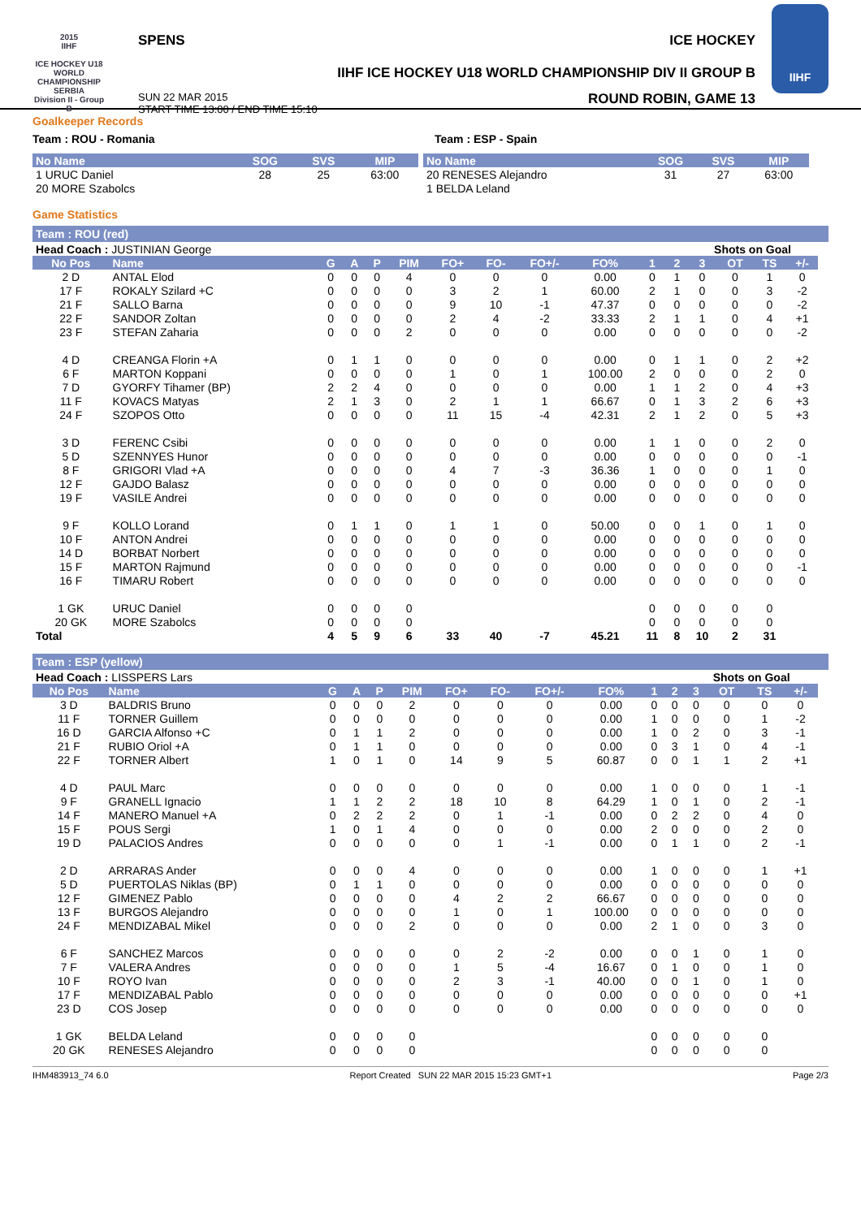2015
IIHF
ICE HOCKEY U18 WORLD CHAMPIONSHIP SERBIA
Division II - Group B
SPENS ICE HOCKEY
IIHF ICE HOCKEY U18 WORLD CHAMPIONSHIP DIV II GROUP B
SUN 22 MAR 2015
START TIME 13:00 / END TIME 15:10 ROUND ROBIN, GAME 13
IIHF
Goalkeeper Records
Team : ROU - Romania Team : ESP - Spain
| No Name | SOG | SVS | MIP |
| --- | --- | --- | --- |
| 1 URUC Daniel | 28 | 25 | 63:00 |
| 20 MORE Szabolcs | | | |
| No Name | SOG | SVS | MIP |
| --- | --- | --- | --- |
| 20 RENESES Alejandro | 31 | 27 | 63:00 |
| 1 BELDA Leland | | | |
Game Statistics
Team : ROU (red)
| Head Coach : JUSTINIAN George | | | | | | | | | | | | Shots on Goal | | | | |
| No Pos | Name | G | A | P | PIM | FO+ | FO- | FO+/- | FO% | 1 | 2 | 3 | OT | TS | +/- | |
| 2 D | ANTAL Elod | 0 | 0 | 0 | 4 | 0 | 0 | 0 | 0.00 | 0 | 1 | 0 | 0 | 1 | 0 | |
| 17 F | ROKALY Szilard +C | 0 | 0 | 0 | 0 | 3 | 2 | 1 | 60.00 | 2 | 1 | 0 | 0 | 3 | -2 | |
| 21 F | SALLO Barna | 0 | 0 | 0 | 0 | 9 | 10 | -1 | 47.37 | 0 | 0 | 0 | 0 | 0 | -2 | |
| 22 F | SANDOR Zoltan | 0 | 0 | 0 | 0 | 2 | 4 | -2 | 33.33 | 2 | 1 | 1 | 0 | 4 | +1 | |
| 23 F | STEFAN Zaharia | 0 | 0 | 0 | 2 | 0 | 0 | 0 | 0.00 | 0 | 0 | 0 | 0 | 0 | -2 | |
| 4 D | CREANGA Florin +A | 0 | 1 | 1 | 0 | 0 | 0 | 0 | 0.00 | 0 | 1 | 1 | 0 | 2 | +2 | |
| 6 F | MARTON Koppani | 0 | 0 | 0 | 0 | 1 | 0 | 1 | 100.00 | 2 | 0 | 0 | 0 | 2 | 0 | |
| 7 D | GYORFY Tihamer (BP) | 2 | 2 | 4 | 0 | 0 | 0 | 0 | 0.00 | 1 | 1 | 2 | 0 | 4 | +3 | |
| 11 F | KOVACS Matyas | 2 | 1 | 3 | 0 | 2 | 1 | 1 | 66.67 | 0 | 1 | 3 | 2 | 6 | +3 | |
| 24 F | SZOPOS Otto | 0 | 0 | 0 | 0 | 11 | 15 | -4 | 42.31 | 2 | 1 | 2 | 0 | 5 | +3 | |
| 3 D | FERENC Csibi | 0 | 0 | 0 | 0 | 0 | 0 | 0 | 0.00 | 1 | 1 | 0 | 0 | 2 | 0 | |
| 5 D | SZENNYES Hunor | 0 | 0 | 0 | 0 | 0 | 0 | 0 | 0.00 | 0 | 0 | 0 | 0 | 0 | -1 | |
| 8 F | GRIGORI Vlad +A | 0 | 0 | 0 | 0 | 4 | 7 | -3 | 36.36 | 1 | 0 | 0 | 0 | 1 | 0 | |
| 12 F | GAJDO Balasz | 0 | 0 | 0 | 0 | 0 | 0 | 0 | 0.00 | 0 | 0 | 0 | 0 | 0 | 0 | |
| 19 F | VASILE Andrei | 0 | 0 | 0 | 0 | 0 | 0 | 0 | 0.00 | 0 | 0 | 0 | 0 | 0 | 0 | |
| 9 F | KOLLO Lorand | 0 | 1 | 1 | 0 | 1 | 1 | 0 | 50.00 | 0 | 0 | 1 | 0 | 1 | 0 | |
| 10 F | ANTON Andrei | 0 | 0 | 0 | 0 | 0 | 0 | 0 | 0.00 | 0 | 0 | 0 | 0 | 0 | 0 | |
| 14 D | BORBAT Norbert | 0 | 0 | 0 | 0 | 0 | 0 | 0 | 0.00 | 0 | 0 | 0 | 0 | 0 | 0 | |
| 15 F | MARTON Rajmund | 0 | 0 | 0 | 0 | 0 | 0 | 0 | 0.00 | 0 | 0 | 0 | 0 | 0 | -1 | |
| 16 F | TIMARU Robert | 0 | 0 | 0 | 0 | 0 | 0 | 0 | 0.00 | 0 | 0 | 0 | 0 | 0 | 0 | |
| 1 GK | URUC Daniel | 0 | 0 | 0 | 0 | | | | | 0 | 0 | 0 | 0 | 0 | | |
| 20 GK | MORE Szabolcs | 0 | 0 | 0 | 0 | | | | | 0 | 0 | 0 | 0 | 0 | | |
| Total | | 4 | 5 | 9 | 6 | 33 | 40 | -7 | 45.21 | 11 | 8 | 10 | 2 | 31 | | |
Team : ESP (yellow)
| Head Coach : LISSPERS Lars | | | | | | | | | | | | Shots on Goal | | | | |
| No Pos | Name | G | A | P | PIM | FO+ | FO- | FO+/- | FO% | 1 | 2 | 3 | OT | TS | +/- | |
| 3 D | BALDRIS Bruno | 0 | 0 | 0 | 2 | 0 | 0 | 0 | 0.00 | 0 | 0 | 0 | 0 | 0 | 0 | |
| 11 F | TORNER Guillem | 0 | 0 | 0 | 0 | 0 | 0 | 0 | 0.00 | 1 | 0 | 0 | 0 | 1 | -2 | |
| 16 D | GARCIA Alfonso +C | 0 | 1 | 1 | 2 | 0 | 0 | 0 | 0.00 | 1 | 0 | 2 | 0 | 3 | -1 | |
| 21 F | RUBIO Oriol +A | 0 | 1 | 1 | 0 | 0 | 0 | 0 | 0.00 | 0 | 3 | 1 | 0 | 4 | -1 | |
| 22 F | TORNER Albert | 1 | 0 | 1 | 0 | 14 | 9 | 5 | 60.87 | 0 | 0 | 1 | 1 | 2 | +1 | |
| 4 D | PAUL Marc | 0 | 0 | 0 | 0 | 0 | 0 | 0 | 0.00 | 1 | 0 | 0 | 0 | 1 | -1 | |
| 9 F | GRANELL Ignacio | 1 | 1 | 2 | 2 | 18 | 10 | 8 | 64.29 | 1 | 0 | 1 | 0 | 2 | -1 | |
| 14 F | MANERO Manuel +A | 0 | 2 | 2 | 2 | 0 | 1 | -1 | 0.00 | 0 | 2 | 2 | 0 | 4 | 0 | |
| 15 F | POUS Sergi | 1 | 0 | 1 | 4 | 0 | 0 | 0 | 0.00 | 2 | 0 | 0 | 0 | 2 | 0 | |
| 19 D | PALACIOS Andres | 0 | 0 | 0 | 0 | 0 | 1 | -1 | 0.00 | 0 | 1 | 1 | 0 | 2 | -1 | |
| 2 D | ARRARAS Ander | 0 | 0 | 0 | 4 | 0 | 0 | 0 | 0.00 | 1 | 0 | 0 | 0 | 1 | +1 | |
| 5 D | PUERTOLAS Niklas (BP) | 0 | 1 | 1 | 0 | 0 | 0 | 0 | 0.00 | 0 | 0 | 0 | 0 | 0 | 0 | |
| 12 F | GIMENEZ Pablo | 0 | 0 | 0 | 0 | 4 | 2 | 2 | 66.67 | 0 | 0 | 0 | 0 | 0 | 0 | |
| 13 F | BURGOS Alejandro | 0 | 0 | 0 | 0 | 1 | 0 | 1 | 100.00 | 0 | 0 | 0 | 0 | 0 | 0 | |
| 24 F | MENDIZABAL Mikel | 0 | 0 | 0 | 2 | 0 | 0 | 0 | 0.00 | 2 | 1 | 0 | 0 | 3 | 0 | |
| 6 F | SANCHEZ Marcos | 0 | 0 | 0 | 0 | 0 | 2 | -2 | 0.00 | 0 | 0 | 1 | 0 | 1 | 0 | |
| 7 F | VALERA Andres | 0 | 0 | 0 | 0 | 1 | 5 | -4 | 16.67 | 0 | 1 | 0 | 0 | 1 | 0 | |
| 10 F | ROYO Ivan | 0 | 0 | 0 | 0 | 2 | 3 | -1 | 40.00 | 0 | 0 | 1 | 0 | 1 | 0 | |
| 17 F | MENDIZABAL Pablo | 0 | 0 | 0 | 0 | 0 | 0 | 0 | 0.00 | 0 | 0 | 0 | 0 | 0 | +1 | |
| 23 D | COS Josep | 0 | 0 | 0 | 0 | 0 | 0 | 0 | 0.00 | 0 | 0 | 0 | 0 | 0 | 0 | |
| 1 GK | BELDA Leland | 0 | 0 | 0 | 0 | | | | | 0 | 0 | 0 | 0 | 0 | | |
| 20 GK | RENESES Alejandro | 0 | 0 | 0 | 0 | | | | | 0 | 0 | 0 | 0 | 0 | | |
IHM483913_74 6.0 Report Created SUN 22 MAR 2015 15:23 GMT+1 Page 2/3